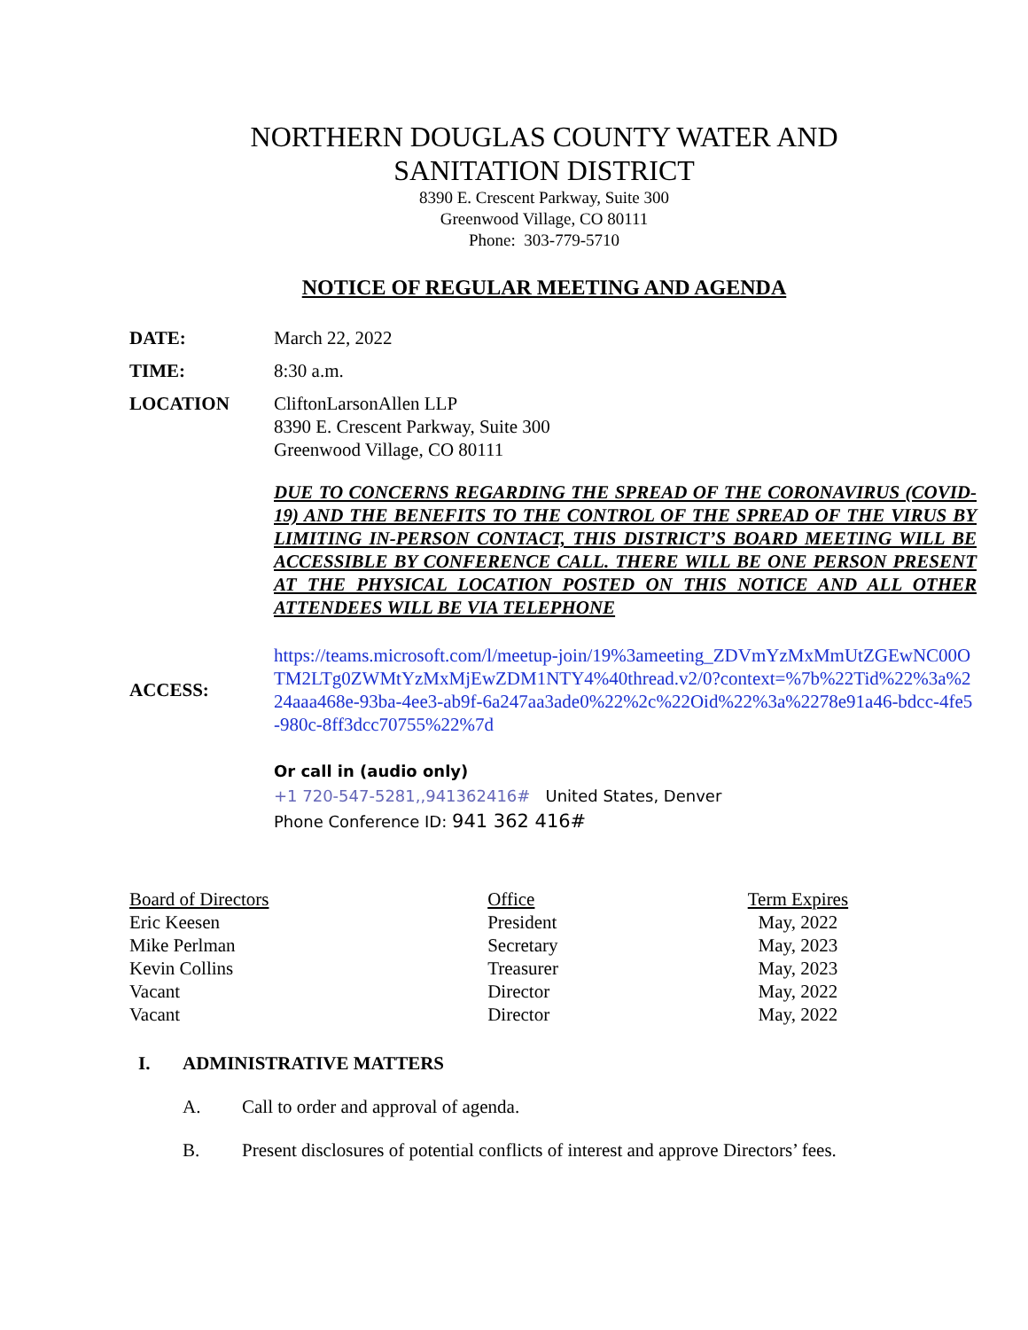NORTHERN DOUGLAS COUNTY WATER AND
SANITATION DISTRICT
8390 E. Crescent Parkway, Suite 300
Greenwood Village, CO 80111
Phone: 303-779-5710
NOTICE OF REGULAR MEETING AND AGENDA
DATE: March 22, 2022
TIME: 8:30 a.m.
LOCATION CliftonLarsonAllen LLP
8390 E. Crescent Parkway, Suite 300
Greenwood Village, CO 80111
DUE TO CONCERNS REGARDING THE SPREAD OF THE CORONAVIRUS (COVID-19) AND THE BENEFITS TO THE CONTROL OF THE SPREAD OF THE VIRUS BY LIMITING IN-PERSON CONTACT, THIS DISTRICT’S BOARD MEETING WILL BE ACCESSIBLE BY CONFERENCE CALL. THERE WILL BE ONE PERSON PRESENT AT THE PHYSICAL LOCATION POSTED ON THIS NOTICE AND ALL OTHER ATTENDEES WILL BE VIA TELEPHONE
ACCESS:
https://teams.microsoft.com/l/meetup-join/19%3ameeting_ZDVmYzMxMmUtZGEwNC00OTM2LTg0ZWMtYzMxMjEwZDM1NTY4%40thread.v2/0?context=%7b%22Tid%22%3a%224aaa468e-93ba-4ee3-ab9f-6a247aa3ade0%22%2c%22Oid%22%3a%2278e91a46-bdcc-4fe5-980c-8ff3dcc70755%22%7d
Or call in (audio only)
+1 720-547-5281,,941362416# United States, Denver
Phone Conference ID: 941 362 416#
| Board of Directors | Office | Term Expires |
| Eric Keesen | President | May, 2022 |
| Mike Perlman | Secretary | May, 2023 |
| Kevin Collins | Treasurer | May, 2023 |
| Vacant | Director | May, 2022 |
| Vacant | Director | May, 2022 |
I. ADMINISTRATIVE MATTERS
A. Call to order and approval of agenda.
B. Present disclosures of potential conflicts of interest and approve Directors’ fees.